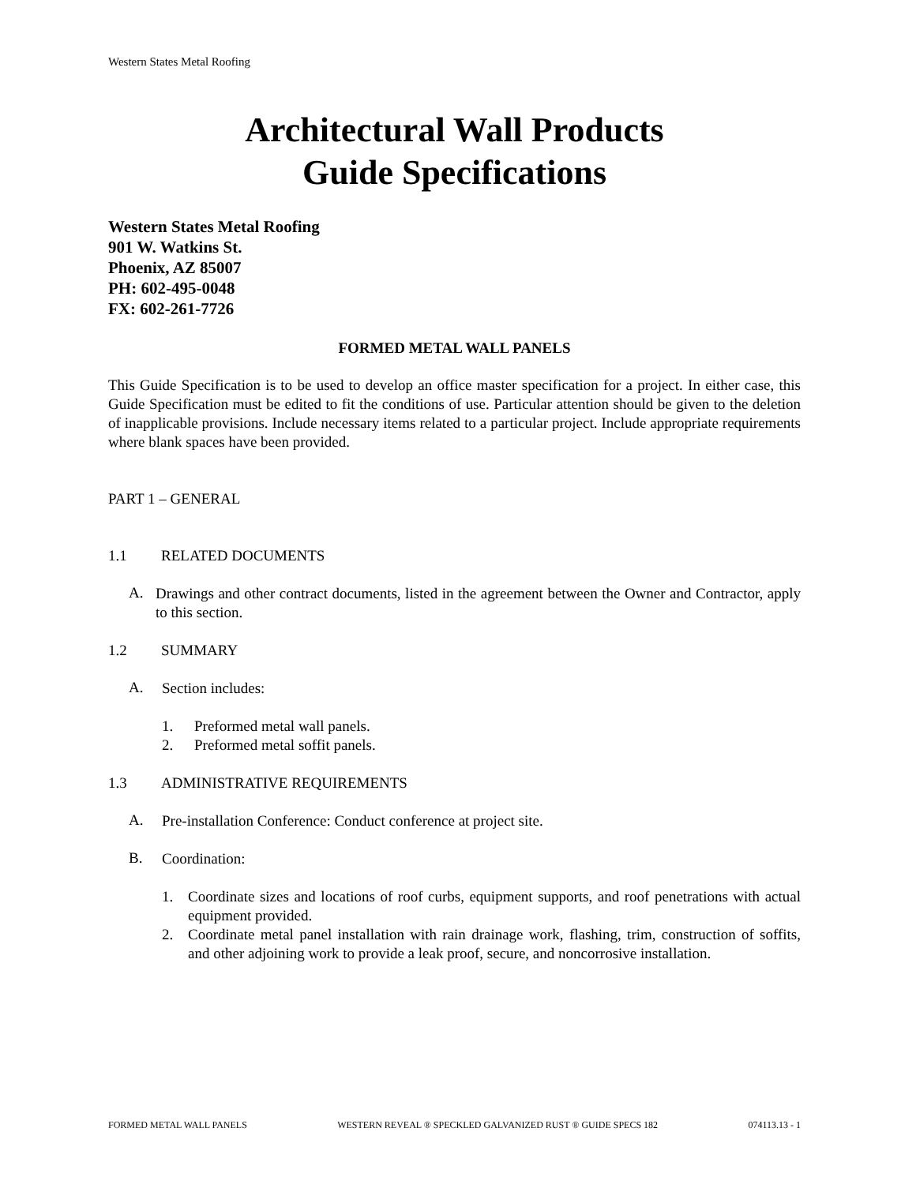Western States Metal Roofing
Architectural Wall Products
Guide Specifications
Western States Metal Roofing
901 W. Watkins St.
Phoenix, AZ 85007
PH: 602-495-0048
FX: 602-261-7726
FORMED METAL WALL PANELS
This Guide Specification is to be used to develop an office master specification for a project. In either case, this Guide Specification must be edited to fit the conditions of use. Particular attention should be given to the deletion of inapplicable provisions. Include necessary items related to a particular project. Include appropriate requirements where blank spaces have been provided.
PART 1 – GENERAL
1.1 RELATED DOCUMENTS
A.
Drawings and other contract documents, listed in the agreement between the Owner and Contractor, apply to this section.
1.2 SUMMARY
A.
Section includes:
1. Preformed metal wall panels.
2. Preformed metal soffit panels.
1.3 ADMINISTRATIVE REQUIREMENTS
A.
Pre-installation Conference: Conduct conference at project site.
B.
Coordination:
1.
Coordinate sizes and locations of roof curbs, equipment supports, and roof penetrations with actual equipment provided.
2.
Coordinate metal panel installation with rain drainage work, flashing, trim, construction of soffits, and other adjoining work to provide a leak proof, secure, and noncorrosive installation.
FORMED METAL WALL PANELS WESTERN REVEAL ® SPECKLED GALVANIZED RUST ® GUIDE SPECS 182 074113.13 - 1